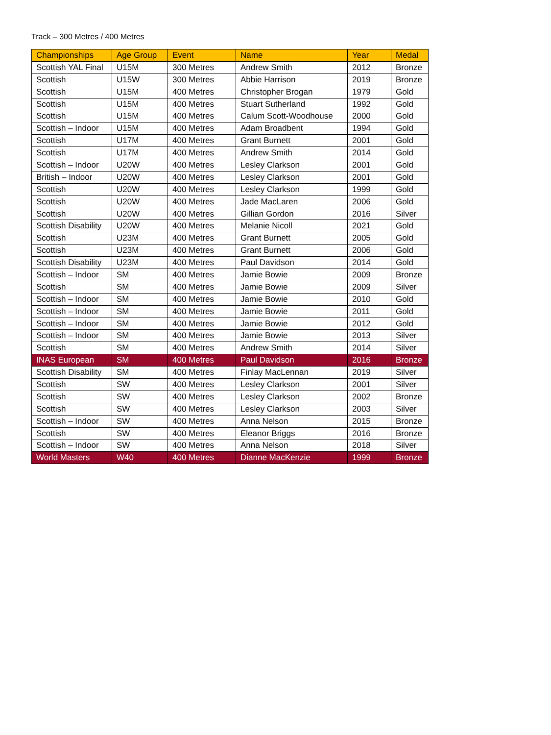Track – 300 Metres / 400 Metres
| Championships | Age Group | Event | Name | Year | Medal |
| --- | --- | --- | --- | --- | --- |
| Scottish YAL Final | U15M | 300 Metres | Andrew Smith | 2012 | Bronze |
| Scottish | U15W | 300 Metres | Abbie Harrison | 2019 | Bronze |
| Scottish | U15M | 400 Metres | Christopher Brogan | 1979 | Gold |
| Scottish | U15M | 400 Metres | Stuart Sutherland | 1992 | Gold |
| Scottish | U15M | 400 Metres | Calum Scott-Woodhouse | 2000 | Gold |
| Scottish – Indoor | U15M | 400 Metres | Adam Broadbent | 1994 | Gold |
| Scottish | U17M | 400 Metres | Grant Burnett | 2001 | Gold |
| Scottish | U17M | 400 Metres | Andrew Smith | 2014 | Gold |
| Scottish – Indoor | U20W | 400 Metres | Lesley Clarkson | 2001 | Gold |
| British – Indoor | U20W | 400 Metres | Lesley Clarkson | 2001 | Gold |
| Scottish | U20W | 400 Metres | Lesley Clarkson | 1999 | Gold |
| Scottish | U20W | 400 Metres | Jade MacLaren | 2006 | Gold |
| Scottish | U20W | 400 Metres | Gillian Gordon | 2016 | Silver |
| Scottish Disability | U20W | 400 Metres | Melanie Nicoll | 2021 | Gold |
| Scottish | U23M | 400 Metres | Grant Burnett | 2005 | Gold |
| Scottish | U23M | 400 Metres | Grant Burnett | 2006 | Gold |
| Scottish Disability | U23M | 400 Metres | Paul Davidson | 2014 | Gold |
| Scottish – Indoor | SM | 400 Metres | Jamie Bowie | 2009 | Bronze |
| Scottish | SM | 400 Metres | Jamie Bowie | 2009 | Silver |
| Scottish – Indoor | SM | 400 Metres | Jamie Bowie | 2010 | Gold |
| Scottish – Indoor | SM | 400 Metres | Jamie Bowie | 2011 | Gold |
| Scottish – Indoor | SM | 400 Metres | Jamie Bowie | 2012 | Gold |
| Scottish – Indoor | SM | 400 Metres | Jamie Bowie | 2013 | Silver |
| Scottish | SM | 400 Metres | Andrew Smith | 2014 | Silver |
| INAS European | SM | 400 Metres | Paul Davidson | 2016 | Bronze |
| Scottish Disability | SM | 400 Metres | Finlay MacLennan | 2019 | Silver |
| Scottish | SW | 400 Metres | Lesley Clarkson | 2001 | Silver |
| Scottish | SW | 400 Metres | Lesley Clarkson | 2002 | Bronze |
| Scottish | SW | 400 Metres | Lesley Clarkson | 2003 | Silver |
| Scottish – Indoor | SW | 400 Metres | Anna Nelson | 2015 | Bronze |
| Scottish | SW | 400 Metres | Eleanor Briggs | 2016 | Bronze |
| Scottish – Indoor | SW | 400 Metres | Anna Nelson | 2018 | Silver |
| World Masters | W40 | 400 Metres | Dianne MacKenzie | 1999 | Bronze |